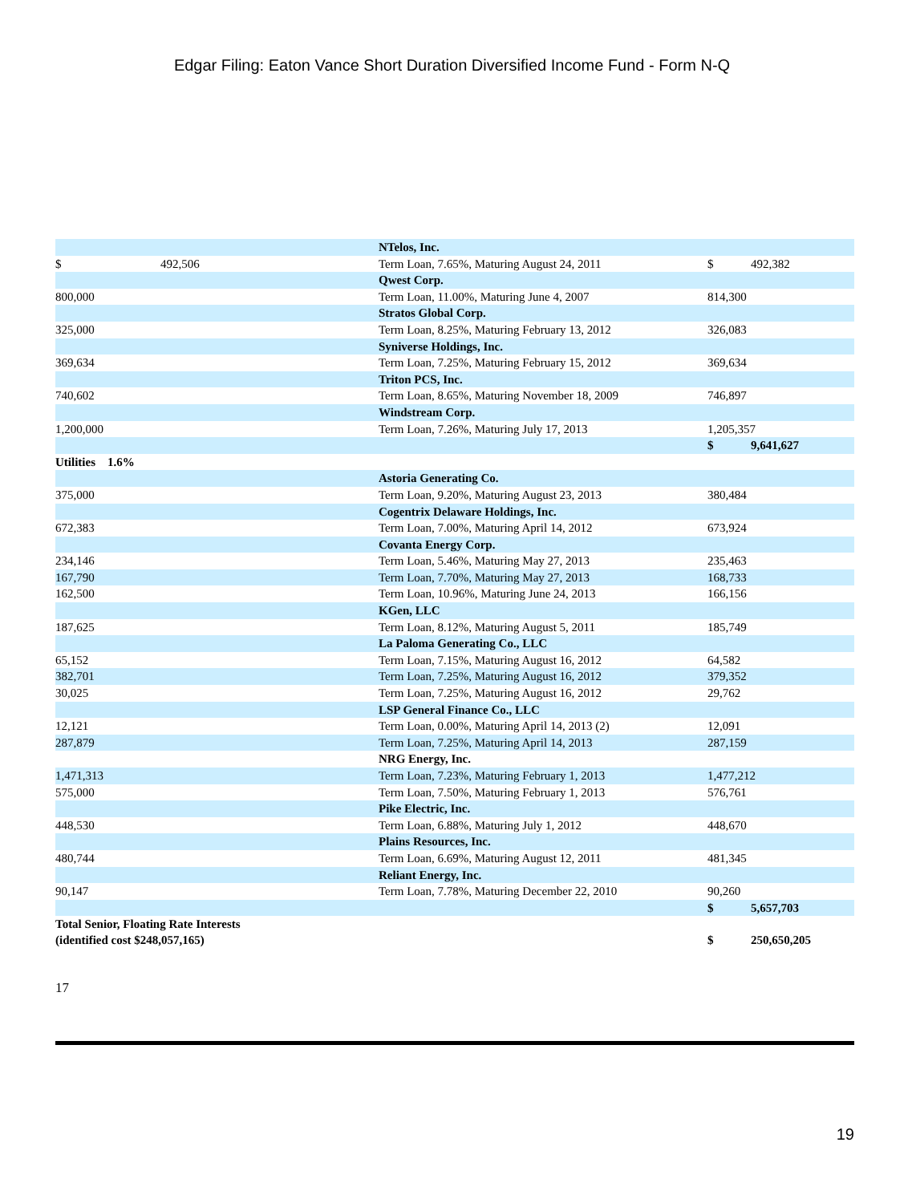Edgar Filing: Eaton Vance Short Duration Diversified Income Fund - Form N-Q
| | | NTelos, Inc. | | |
| $ | 492,506 | Term Loan, 7.65%, Maturing August 24, 2011 | $ | 492,382 |
| | | Qwest Corp. | | |
| 800,000 | | Term Loan, 11.00%, Maturing June 4, 2007 | 814,300 | |
| | | Stratos Global Corp. | | |
| 325,000 | | Term Loan, 8.25%, Maturing February 13, 2012 | 326,083 | |
| | | Syniverse Holdings, Inc. | | |
| 369,634 | | Term Loan, 7.25%, Maturing February 15, 2012 | 369,634 | |
| | | Triton PCS, Inc. | | |
| 740,602 | | Term Loan, 8.65%, Maturing November 18, 2009 | 746,897 | |
| | | Windstream Corp. | | |
| 1,200,000 | | Term Loan, 7.26%, Maturing July 17, 2013 | 1,205,357 | |
| | | | $ | 9,641,627 |
| Utilities 1.6% | | | | |
| | | Astoria Generating Co. | | |
| 375,000 | | Term Loan, 9.20%, Maturing August 23, 2013 | 380,484 | |
| | | Cogentrix Delaware Holdings, Inc. | | |
| 672,383 | | Term Loan, 7.00%, Maturing April 14, 2012 | 673,924 | |
| | | Covanta Energy Corp. | | |
| 234,146 | | Term Loan, 5.46%, Maturing May 27, 2013 | 235,463 | |
| 167,790 | | Term Loan, 7.70%, Maturing May 27, 2013 | 168,733 | |
| 162,500 | | Term Loan, 10.96%, Maturing June 24, 2013 | 166,156 | |
| | | KGen, LLC | | |
| 187,625 | | Term Loan, 8.12%, Maturing August 5, 2011 | 185,749 | |
| | | La Paloma Generating Co., LLC | | |
| 65,152 | | Term Loan, 7.15%, Maturing August 16, 2012 | 64,582 | |
| 382,701 | | Term Loan, 7.25%, Maturing August 16, 2012 | 379,352 | |
| 30,025 | | Term Loan, 7.25%, Maturing August 16, 2012 | 29,762 | |
| | | LSP General Finance Co., LLC | | |
| 12,121 | | Term Loan, 0.00%, Maturing April 14, 2013 (2) | 12,091 | |
| 287,879 | | Term Loan, 7.25%, Maturing April 14, 2013 | 287,159 | |
| | | NRG Energy, Inc. | | |
| 1,471,313 | | Term Loan, 7.23%, Maturing February 1, 2013 | 1,477,212 | |
| 575,000 | | Term Loan, 7.50%, Maturing February 1, 2013 | 576,761 | |
| | | Pike Electric, Inc. | | |
| 448,530 | | Term Loan, 6.88%, Maturing July 1, 2012 | 448,670 | |
| | | Plains Resources, Inc. | | |
| 480,744 | | Term Loan, 6.69%, Maturing August 12, 2011 | 481,345 | |
| | | Reliant Energy, Inc. | | |
| 90,147 | | Term Loan, 7.78%, Maturing December 22, 2010 | 90,260 | |
| | | | $ | 5,657,703 |
| Total Senior, Floating Rate Interests (identified cost $248,057,165) | | | $ | 250,650,205 |
17
19